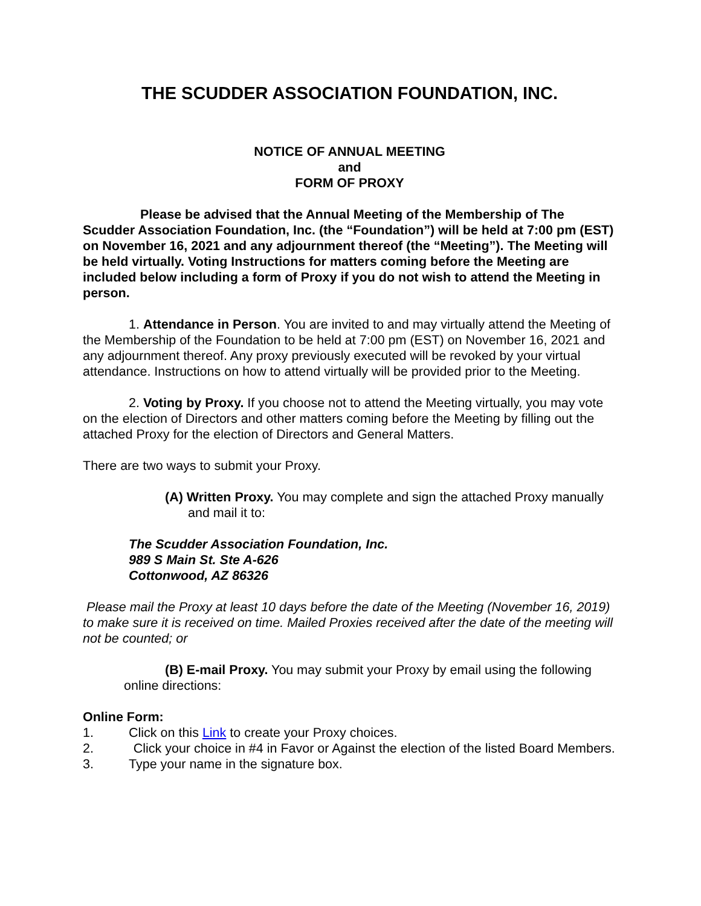THE SCUDDER ASSOCIATION FOUNDATION, INC.
NOTICE OF ANNUAL MEETING
and
FORM OF PROXY
Please be advised that the Annual Meeting of the Membership of The Scudder Association Foundation, Inc. (the “Foundation”) will be held at 7:00 pm (EST) on November 16, 2021 and any adjournment thereof (the “Meeting”). The Meeting will be held virtually. Voting Instructions for matters coming before the Meeting are included below including a form of Proxy if you do not wish to attend the Meeting in person.
1. Attendance in Person. You are invited to and may virtually attend the Meeting of the Membership of the Foundation to be held at 7:00 pm (EST) on November 16, 2021 and any adjournment thereof. Any proxy previously executed will be revoked by your virtual attendance. Instructions on how to attend virtually will be provided prior to the Meeting.
2. Voting by Proxy. If you choose not to attend the Meeting virtually, you may vote on the election of Directors and other matters coming before the Meeting by filling out the attached Proxy for the election of Directors and General Matters.
There are two ways to submit your Proxy.
(A) Written Proxy. You may complete and sign the attached Proxy manually and mail it to:
The Scudder Association Foundation, Inc.
989 S Main St. Ste A-626
Cottonwood, AZ 86326
Please mail the Proxy at least 10 days before the date of the Meeting (November 16, 2019) to make sure it is received on time. Mailed Proxies received after the date of the meeting will not be counted; or
(B) E-mail Proxy. You may submit your Proxy by email using the following online directions:
Online Form:
1. Click on this Link to create your Proxy choices.
2. Click your choice in #4 in Favor or Against the election of the listed Board Members.
3. Type your name in the signature box.